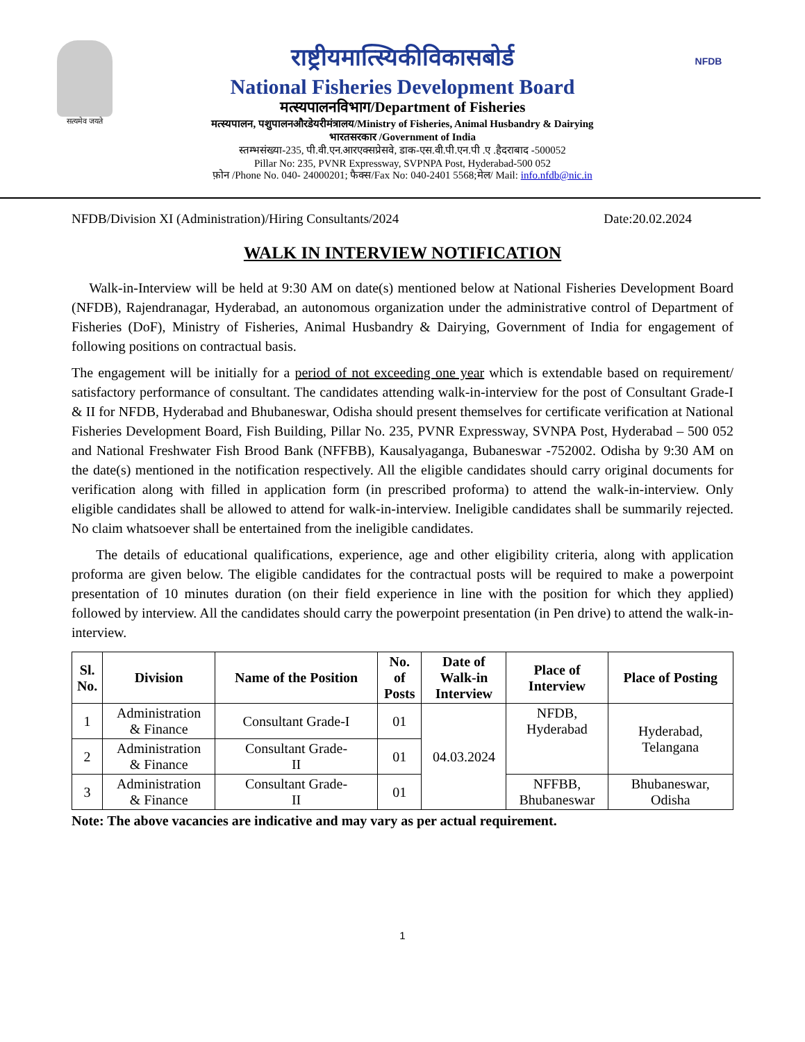सत्यमेव जयते
NFDB
राष्ट्रीयमात्स्यिकीविकासबोर्ड
National Fisheries Development Board
मत्स्यपालनविभाग/Department of Fisheries
मत्स्यपालन, पशुपालनऔरडेयरीमंत्रालय/Ministry of Fisheries, Animal Husbandry & Dairying
भारतसरकार /Government of India
स्तम्भसंख्या-235, पी.वी.एन.आरएक्सप्रेसवे, डाक-एस.वी.पी.एन.पी .ए .हैदराबाद -500052
Pillar No: 235, PVNR Expressway, SVPNPA Post, Hyderabad-500 052
फ़ोन /Phone No. 040- 24000201; फैक्स/Fax No: 040-2401 5568;मेल/ Mail: info.nfdb@nic.in
NFDB/Division XI (Administration)/Hiring Consultants/2024 Date:20.02.2024
WALK IN INTERVIEW NOTIFICATION
Walk-in-Interview will be held at 9:30 AM on date(s) mentioned below at National Fisheries Development Board (NFDB), Rajendranagar, Hyderabad, an autonomous organization under the administrative control of Department of Fisheries (DoF), Ministry of Fisheries, Animal Husbandry & Dairying, Government of India for engagement of following positions on contractual basis.
The engagement will be initially for a period of not exceeding one year which is extendable based on requirement/ satisfactory performance of consultant. The candidates attending walk-in-interview for the post of Consultant Grade-I & II for NFDB, Hyderabad and Bhubaneswar, Odisha should present themselves for certificate verification at National Fisheries Development Board, Fish Building, Pillar No. 235, PVNR Expressway, SVNPA Post, Hyderabad – 500 052 and National Freshwater Fish Brood Bank (NFFBB), Kausalyaganga, Bubaneswar -752002. Odisha by 9:30 AM on the date(s) mentioned in the notification respectively. All the eligible candidates should carry original documents for verification along with filled in application form (in prescribed proforma) to attend the walk-in-interview. Only eligible candidates shall be allowed to attend for walk-in-interview. Ineligible candidates shall be summarily rejected. No claim whatsoever shall be entertained from the ineligible candidates.
The details of educational qualifications, experience, age and other eligibility criteria, along with application proforma are given below. The eligible candidates for the contractual posts will be required to make a powerpoint presentation of 10 minutes duration (on their field experience in line with the position for which they applied) followed by interview. All the candidates should carry the powerpoint presentation (in Pen drive) to attend the walk-in-interview.
| Sl. No. | Division | Name of the Position | No. of Posts | Date of Walk-in Interview | Place of Interview | Place of Posting |
| --- | --- | --- | --- | --- | --- | --- |
| 1 | Administration & Finance | Consultant Grade-I | 01 | 04.03.2024 | NFDB, Hyderabad | Hyderabad, Telangana |
| 2 | Administration & Finance | Consultant Grade- II | 01 | | | |
| 3 | Administration & Finance | Consultant Grade- II | 01 | | NFFBB, Bhubaneswar | Bhubaneswar, Odisha |
Note: The above vacancies are indicative and may vary as per actual requirement.
1